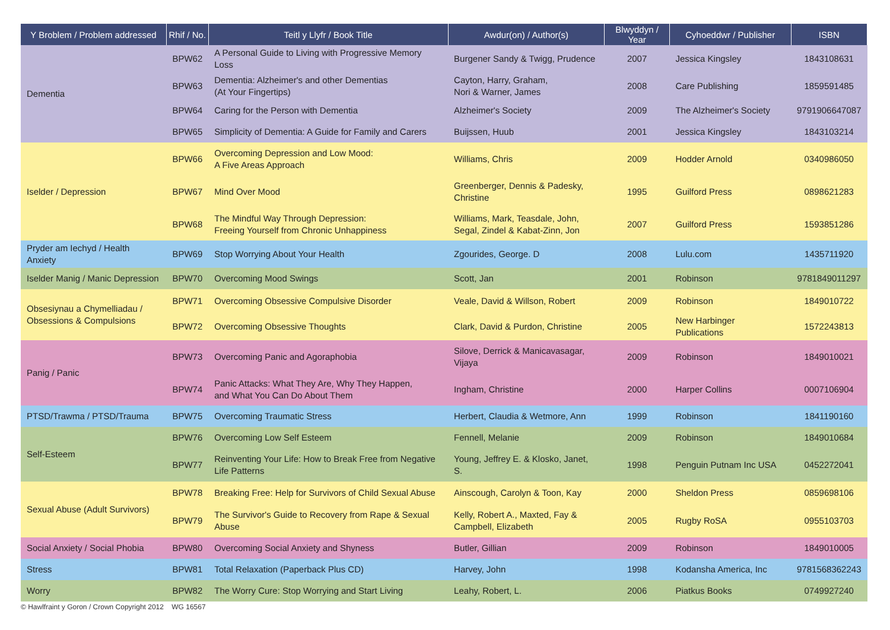| Y Broblem / Problem addressed | Rhif / No. | Teitl y Llyfr / Book Title | Awdur(on) / Author(s) | Blwyddyn / Year | Cyhoeddwr / Publisher | ISBN |
| --- | --- | --- | --- | --- | --- | --- |
| Dementia | BPW62 | A Personal Guide to Living with Progressive Memory Loss | Burgener Sandy & Twigg, Prudence | 2007 | Jessica Kingsley | 1843108631 |
| | BPW63 | Dementia: Alzheimer's and other Dementias (At Your Fingertips) | Cayton, Harry, Graham, Nori & Warner, James | 2008 | Care Publishing | 1859591485 |
| | BPW64 | Caring for the Person with Dementia | Alzheimer's Society | 2009 | The Alzheimer's Society | 9791906647087 |
| | BPW65 | Simplicity of Dementia: A Guide for Family and Carers | Buijssen, Huub | 2001 | Jessica Kingsley | 1843103214 |
| Iselder / Depression | BPW66 | Overcoming Depression and Low Mood: A Five Areas Approach | Williams, Chris | 2009 | Hodder Arnold | 0340986050 |
| | BPW67 | Mind Over Mood | Greenberger, Dennis & Padesky, Christine | 1995 | Guilford Press | 0898621283 |
| | BPW68 | The Mindful Way Through Depression: Freeing Yourself from Chronic Unhappiness | Williams, Mark, Teasdale, John, Segal, Zindel & Kabat-Zinn, Jon | 2007 | Guilford Press | 1593851286 |
| Pryder am Iechyd / Health Anxiety | BPW69 | Stop Worrying About Your Health | Zgourides, George. D | 2008 | Lulu.com | 1435711920 |
| Iselder Manig / Manic Depression | BPW70 | Overcoming Mood Swings | Scott, Jan | 2001 | Robinson | 9781849011297 |
| Obsesiynau a Chymelliadau / Obsessions & Compulsions | BPW71 | Overcoming Obsessive Compulsive Disorder | Veale, David & Willson, Robert | 2009 | Robinson | 1849010722 |
| | BPW72 | Overcoming Obsessive Thoughts | Clark, David & Purdon, Christine | 2005 | New Harbinger Publications | 1572243813 |
| Panig / Panic | BPW73 | Overcoming Panic and Agoraphobia | Silove, Derrick & Manicavasagar, Vijaya | 2009 | Robinson | 1849010021 |
| | BPW74 | Panic Attacks: What They Are, Why They Happen, and What You Can Do About Them | Ingham, Christine | 2000 | Harper Collins | 0007106904 |
| PTSD/Trawma / PTSD/Trauma | BPW75 | Overcoming Traumatic Stress | Herbert, Claudia & Wetmore, Ann | 1999 | Robinson | 1841190160 |
| Self-Esteem | BPW76 | Overcoming Low Self Esteem | Fennell, Melanie | 2009 | Robinson | 1849010684 |
| | BPW77 | Reinventing Your Life: How to Break Free from Negative Life Patterns | Young, Jeffrey E. & Klosko, Janet, S. | 1998 | Penguin Putnam Inc USA | 0452272041 |
| Sexual Abuse (Adult Survivors) | BPW78 | Breaking Free: Help for Survivors of Child Sexual Abuse | Ainscough, Carolyn & Toon, Kay | 2000 | Sheldon Press | 0859698106 |
| | BPW79 | The Survivor's Guide to Recovery from Rape & Sexual Abuse | Kelly, Robert A., Maxted, Fay & Campbell, Elizabeth | 2005 | Rugby RoSA | 0955103703 |
| Social Anxiety / Social Phobia | BPW80 | Overcoming Social Anxiety and Shyness | Butler, Gillian | 2009 | Robinson | 1849010005 |
| Stress | BPW81 | Total Relaxation (Paperback Plus CD) | Harvey, John | 1998 | Kodansha America, Inc | 9781568362243 |
| Worry | BPW82 | The Worry Cure: Stop Worrying and Start Living | Leahy, Robert, L. | 2006 | Piatkus Books | 0749927240 |
© Hawlfraint y Goron / Crown Copyright 2012 WG 16567